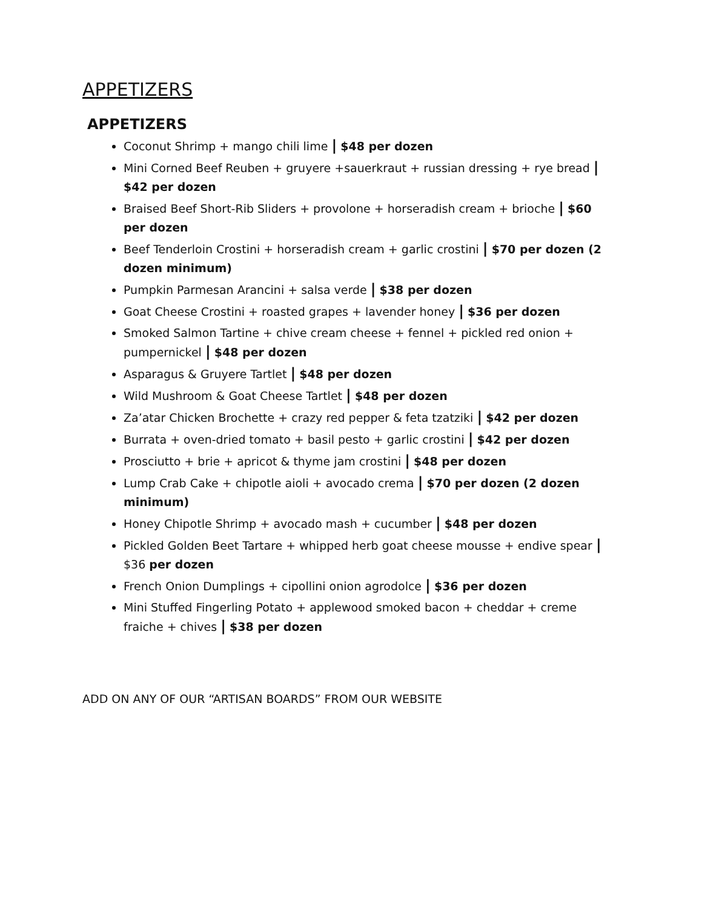APPETIZERS
APPETIZERS
Coconut Shrimp + mango chili lime | $48 per dozen
Mini Corned Beef Reuben + gruyere +sauerkraut + russian dressing + rye bread | $42 per dozen
Braised Beef Short-Rib Sliders + provolone + horseradish cream + brioche | $60 per dozen
Beef Tenderloin Crostini + horseradish cream + garlic crostini | $70 per dozen (2 dozen minimum)
Pumpkin Parmesan Arancini + salsa verde | $38 per dozen
Goat Cheese Crostini + roasted grapes + lavender honey | $36 per dozen
Smoked Salmon Tartine + chive cream cheese + fennel + pickled red onion + pumpernickel | $48 per dozen
Asparagus & Gruyere Tartlet | $48 per dozen
Wild Mushroom & Goat Cheese Tartlet | $48 per dozen
Za’atar Chicken Brochette + crazy red pepper & feta tzatziki | $42 per dozen
Burrata + oven-dried tomato + basil pesto + garlic crostini | $42 per dozen
Prosciutto + brie + apricot & thyme jam crostini | $48 per dozen
Lump Crab Cake + chipotle aioli + avocado crema | $70 per dozen (2 dozen minimum)
Honey Chipotle Shrimp + avocado mash + cucumber | $48 per dozen
Pickled Golden Beet Tartare + whipped herb goat cheese mousse + endive spear | $36 per dozen
French Onion Dumplings + cipollini onion agrodolce | $36 per dozen
Mini Stuffed Fingerling Potato + applewood smoked bacon + cheddar + creme fraiche + chives | $38 per dozen
ADD ON ANY OF OUR “ARTISAN BOARDS” FROM OUR WEBSITE